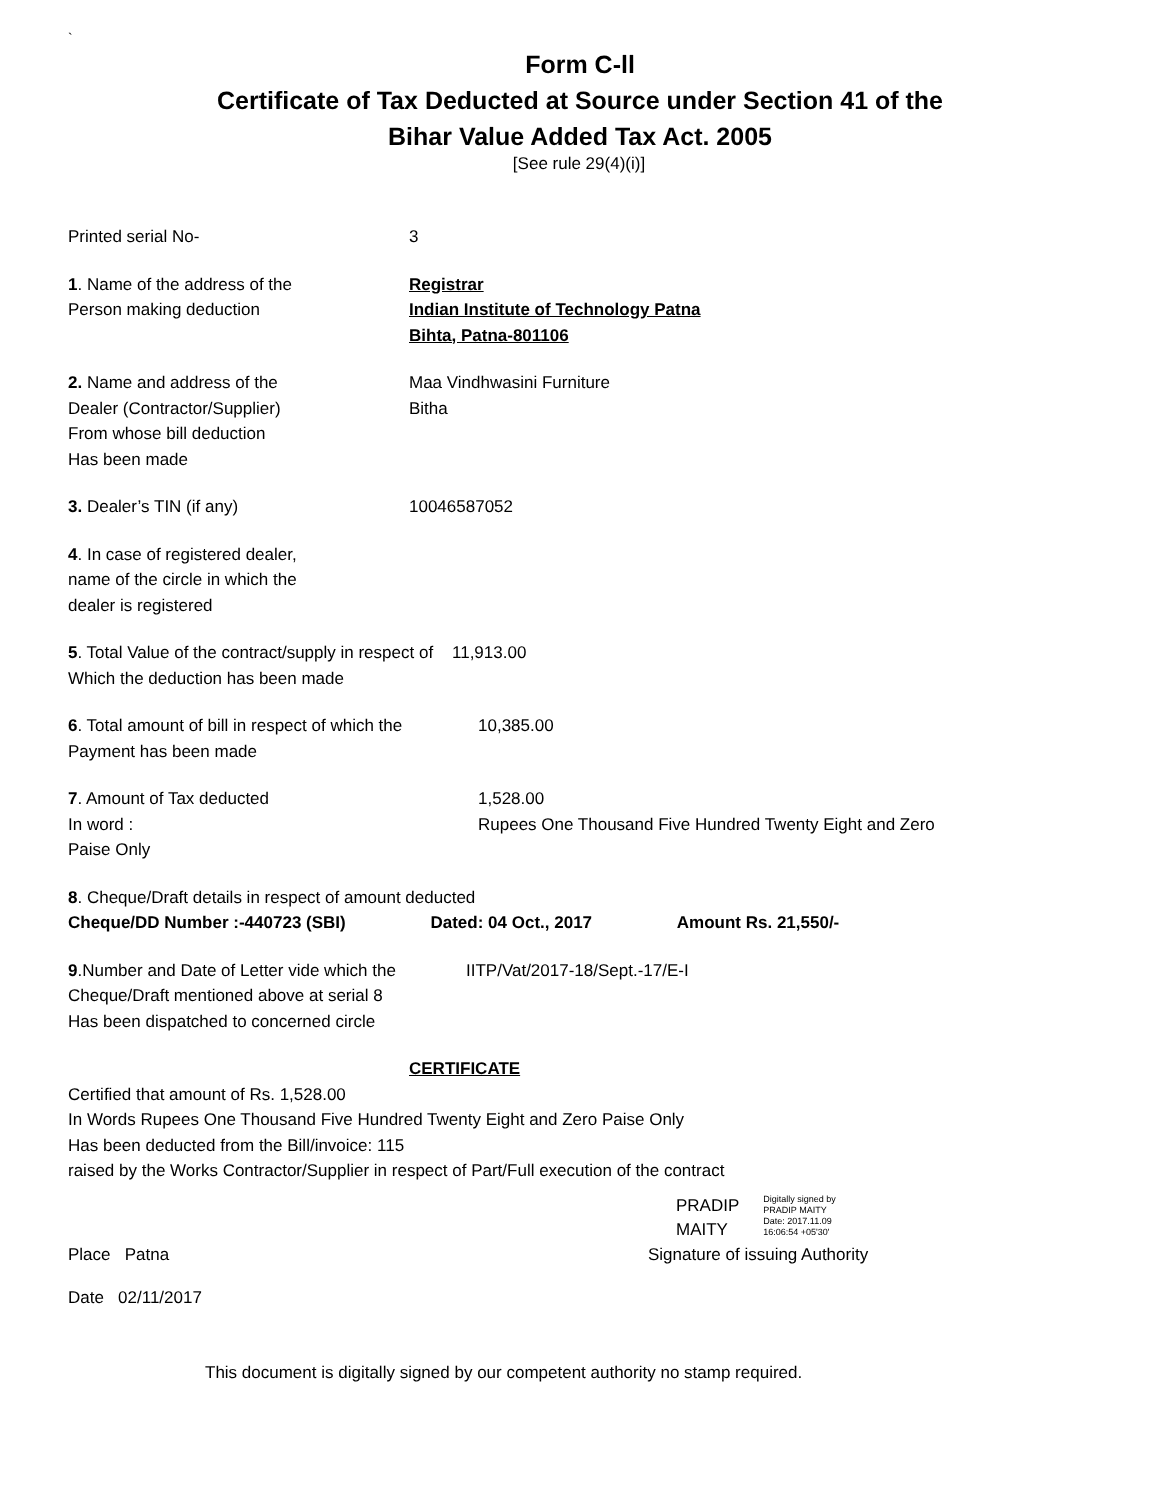`
Form C-ll
Certificate of Tax Deducted at Source under Section 41 of the
Bihar Value Added Tax Act. 2005
[See rule 29(4)(i)]
Printed serial No- 3
1. Name of the address of the
Person making deduction
Registrar
Indian Institute of Technology Patna
Bihta, Patna-801106
2. Name and address of the
Dealer (Contractor/Supplier)
From whose bill deduction
Has been made
Maa Vindhwasini Furniture
Bitha
3. Dealer’s TIN (if any) 10046587052
4. In case of registered dealer,
name of the circle in which the
dealer is registered
5. Total Value of the contract/supply in respect of 11,913.00
Which the deduction has been made
6. Total amount of bill in respect of which the
Payment has been made
10,385.00
7. Amount of Tax deducted
In word :
Paise Only
1,528.00
Rupees One Thousand Five Hundred Twenty Eight and Zero
8. Cheque/Draft details in respect of amount deducted
Cheque/DD Number :-440723 (SBI) Dated: 04 Oct., 2017 Amount Rs. 21,550/-
9.Number and Date of Letter vide which the
Cheque/Draft mentioned above at serial 8
Has been dispatched to concerned circle
IITP/Vat/2017-18/Sept.-17/E-I
CERTIFICATE
Certified that amount of Rs. 1,528.00
In Words Rupees One Thousand Five Hundred Twenty Eight and Zero Paise Only
Has been deducted from the Bill/invoice: 115
raised by the Works Contractor/Supplier in respect of Part/Full execution of the contract
PRADIP
MAITY
Digitally signed by
PRADIP MAITY
Date: 2017.11.09
16:06:54 +05'30'
Place Patna Signature of issuing Authority
Date 02/11/2017
This document is digitally signed by our competent authority no stamp required.